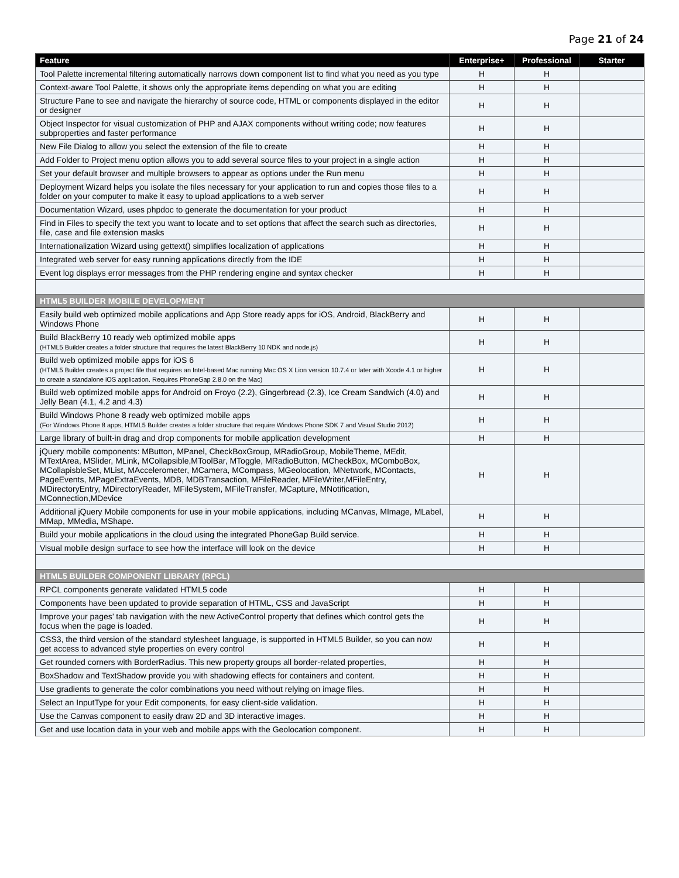Page 21 of 24
| Feature | Enterprise+ | Professional | Starter |
| --- | --- | --- | --- |
| Tool Palette incremental filtering automatically narrows down component list to find what you need as you type | H | H | |
| Context-aware Tool Palette, it shows only the appropriate items depending on what you are editing | H | H | |
| Structure Pane to see and navigate the hierarchy of source code, HTML or components displayed in the editor or designer | H | H | |
| Object Inspector for visual customization of PHP and AJAX components without writing code; now features subproperties and faster performance | H | H | |
| New File Dialog to allow you select the extension of the file to create | H | H | |
| Add Folder to Project menu option allows you to add several source files to your project in a single action | H | H | |
| Set your default browser and multiple browsers to appear as options under the Run menu | H | H | |
| Deployment Wizard helps you isolate the files necessary for your application to run and copies those files to a folder on your computer to make it easy to upload applications to a web server | H | H | |
| Documentation Wizard, uses phpdoc to generate the documentation for your product | H | H | |
| Find in Files to specify the text you want to locate and to set options that affect the search such as directories, file, case and file extension masks | H | H | |
| Internationalization Wizard using gettext() simplifies localization of applications | H | H | |
| Integrated web server for easy running applications directly from the IDE | H | H | |
| Event log displays error messages from the PHP rendering engine and syntax checker | H | H | |
| HTML5 BUILDER MOBILE DEVELOPMENT | | | |
| Easily build web optimized mobile applications and App Store ready apps for iOS, Android, BlackBerry and Windows Phone | H | H | |
| Build BlackBerry 10 ready web optimized mobile apps (HTML5 Builder creates a folder structure that requires the latest BlackBerry 10 NDK and node.js) | H | H | |
| Build web optimized mobile apps for iOS 6 (HTML5 Builder creates a project file that requires an Intel-based Mac running Mac OS X Lion version 10.7.4 or later with Xcode 4.1 or higher to create a standalone iOS application. Requires PhoneGap 2.8.0 on the Mac) | H | H | |
| Build web optimized mobile apps for Android on Froyo (2.2), Gingerbread (2.3), Ice Cream Sandwich (4.0) and Jelly Bean (4.1, 4.2 and 4.3) | H | H | |
| Build Windows Phone 8 ready web optimized mobile apps (For Windows Phone 8 apps, HTML5 Builder creates a folder structure that require Windows Phone SDK 7 and Visual Studio 2012) | H | H | |
| Large library of built-in drag and drop components for mobile application development | H | H | |
| jQuery mobile components: MButton, MPanel, CheckBoxGroup, MRadioGroup, MobileTheme, MEdit, MTextArea, MSlider, MLink, MCollapsible,MToolBar, MToggle, MRadioButton, MCheckBox, MComboBox, MCollapisbleSet, MList, MAccelerometer, MCamera, MCompass, MGeolocation, MNetwork, MContacts, PageEvents, MPageExtraEvents, MDB, MDBTransaction, MFileReader, MFileWriter,MFileEntry, MDirectoryEntry, MDirectoryReader, MFileSystem, MFileTransfer, MCapture, MNotification, MConnection,MDevice | H | H | |
| Additional jQuery Mobile components for use in your mobile applications, including MCanvas, MImage, MLabel, MMap, MMedia, MShape. | H | H | |
| Build your mobile applications in the cloud using the integrated PhoneGap Build service. | H | H | |
| Visual mobile design surface to see how the interface will look on the device | H | H | |
| HTML5 BUILDER COMPONENT LIBRARY (RPCL) | | | |
| RPCL components generate validated HTML5 code | H | H | |
| Components have been updated to provide separation of HTML, CSS and JavaScript | H | H | |
| Improve your pages’ tab navigation with the new ActiveControl property that defines which control gets the focus when the page is loaded. | H | H | |
| CSS3, the third version of the standard stylesheet language, is supported in HTML5 Builder, so you can now get access to advanced style properties on every control | H | H | |
| Get rounded corners with BorderRadius. This new property groups all border-related properties, | H | H | |
| BoxShadow and TextShadow provide you with shadowing effects for containers and content. | H | H | |
| Use gradients to generate the color combinations you need without relying on image files. | H | H | |
| Select an InputType for your Edit components, for easy client-side validation. | H | H | |
| Use the Canvas component to easily draw 2D and 3D interactive images. | H | H | |
| Get and use location data in your web and mobile apps with the Geolocation component. | H | H | |